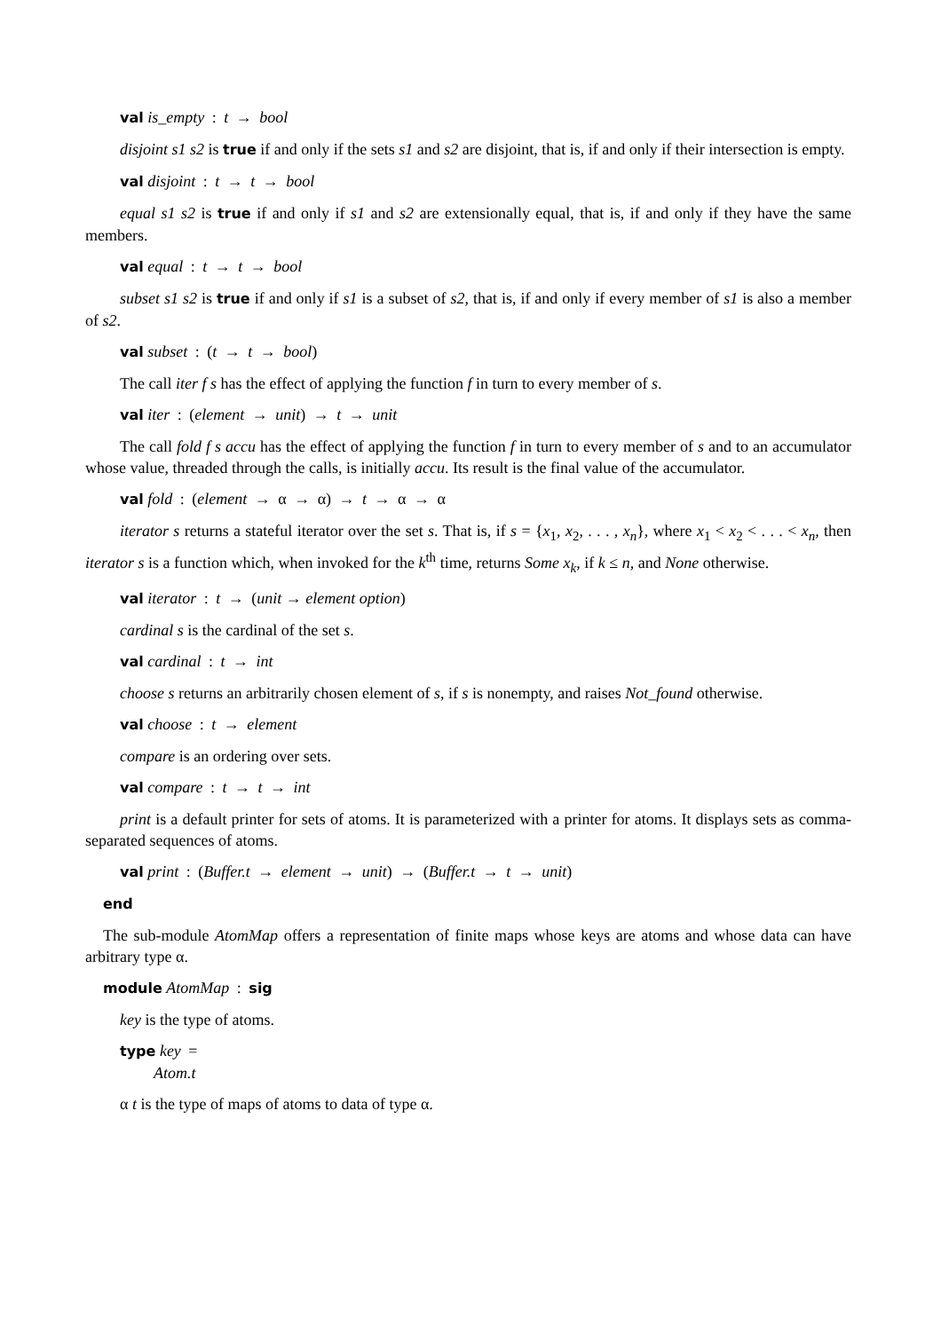val is_empty : t → bool
disjoint s1 s2 is true if and only if the sets s1 and s2 are disjoint, that is, if and only if their intersection is empty.
val disjoint : t → t → bool
equal s1 s2 is true if and only if s1 and s2 are extensionally equal, that is, if and only if they have the same members.
val equal : t → t → bool
subset s1 s2 is true if and only if s1 is a subset of s2, that is, if and only if every member of s1 is also a member of s2.
val subset : (t → t → bool)
The call iter f s has the effect of applying the function f in turn to every member of s.
val iter : (element → unit) → t → unit
The call fold f s accu has the effect of applying the function f in turn to every member of s and to an accumulator whose value, threaded through the calls, is initially accu. Its result is the final value of the accumulator.
val fold : (element → α → α) → t → α → α
iterator s returns a stateful iterator over the set s. That is, if s = {x<sub>1</sub>, x<sub>2</sub>, . . . , x<sub>n</sub>}, where x<sub>1</sub> < x<sub>2</sub> < . . . < x<sub>n</sub>, then iterator s is a function which, when invoked for the k<sup>th</sup> time, returns Some x<sub>k</sub>, if k ≤ n, and None otherwise.
val iterator : t → (unit → element option)
cardinal s is the cardinal of the set s.
val cardinal : t → int
choose s returns an arbitrarily chosen element of s, if s is nonempty, and raises Not_found otherwise.
val choose : t → element
compare is an ordering over sets.
val compare : t → t → int
print is a default printer for sets of atoms. It is parameterized with a printer for atoms. It displays sets as comma-separated sequences of atoms.
val print : (Buffer.t → element → unit) → (Buffer.t → t → unit)
end
The sub-module AtomMap offers a representation of finite maps whose keys are atoms and whose data can have arbitrary type α.
module AtomMap : sig
key is the type of atoms.
type key =
Atom.t
α t is the type of maps of atoms to data of type α.